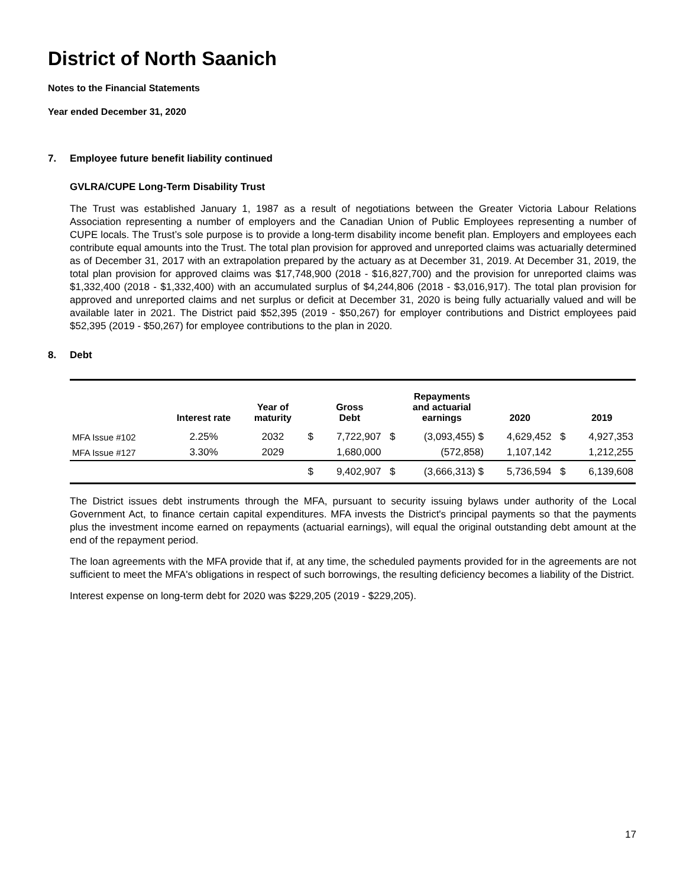District of North Saanich
Notes to the Financial Statements
Year ended December 31, 2020
7. Employee future benefit liability continued
GVLRA/CUPE Long-Term Disability Trust
The Trust was established January 1, 1987 as a result of negotiations between the Greater Victoria Labour Relations Association representing a number of employers and the Canadian Union of Public Employees representing a number of CUPE locals. The Trust’s sole purpose is to provide a long-term disability income benefit plan. Employers and employees each contribute equal amounts into the Trust. The total plan provision for approved and unreported claims was actuarially determined as of December 31, 2017 with an extrapolation prepared by the actuary as at December 31, 2019. At December 31, 2019, the total plan provision for approved claims was $17,748,900 (2018 - $16,827,700) and the provision for unreported claims was $1,332,400 (2018 - $1,332,400) with an accumulated surplus of $4,244,806 (2018 - $3,016,917). The total plan provision for approved and unreported claims and net surplus or deficit at December 31, 2020 is being fully actuarially valued and will be available later in 2021. The District paid $52,395 (2019 - $50,267) for employer contributions and District employees paid $52,395 (2019 - $50,267) for employee contributions to the plan in 2020.
8. Debt
| | Interest rate | Year of maturity | | Gross Debt | | Repayments and actuarial earnings | 2020 | | 2019 |
| --- | --- | --- | --- | --- | --- | --- | --- | --- | --- |
| MFA Issue #102 | 2.25% | 2032 | $ | 7,722,907 | $ | (3,093,455) $ | 4,629,452 | $ | 4,927,353 |
| MFA Issue #127 | 3.30% | 2029 | | 1,680,000 | | (572,858) | 1,107,142 | | 1,212,255 |
| | | | $ | 9,402,907 | $ | (3,666,313) $ | 5,736,594 | $ | 6,139,608 |
The District issues debt instruments through the MFA, pursuant to security issuing bylaws under authority of the Local Government Act, to finance certain capital expenditures. MFA invests the District's principal payments so that the payments plus the investment income earned on repayments (actuarial earnings), will equal the original outstanding debt amount at the end of the repayment period.
The loan agreements with the MFA provide that if, at any time, the scheduled payments provided for in the agreements are not sufficient to meet the MFA's obligations in respect of such borrowings, the resulting deficiency becomes a liability of the District.
Interest expense on long-term debt for 2020 was $229,205 (2019 - $229,205).
17